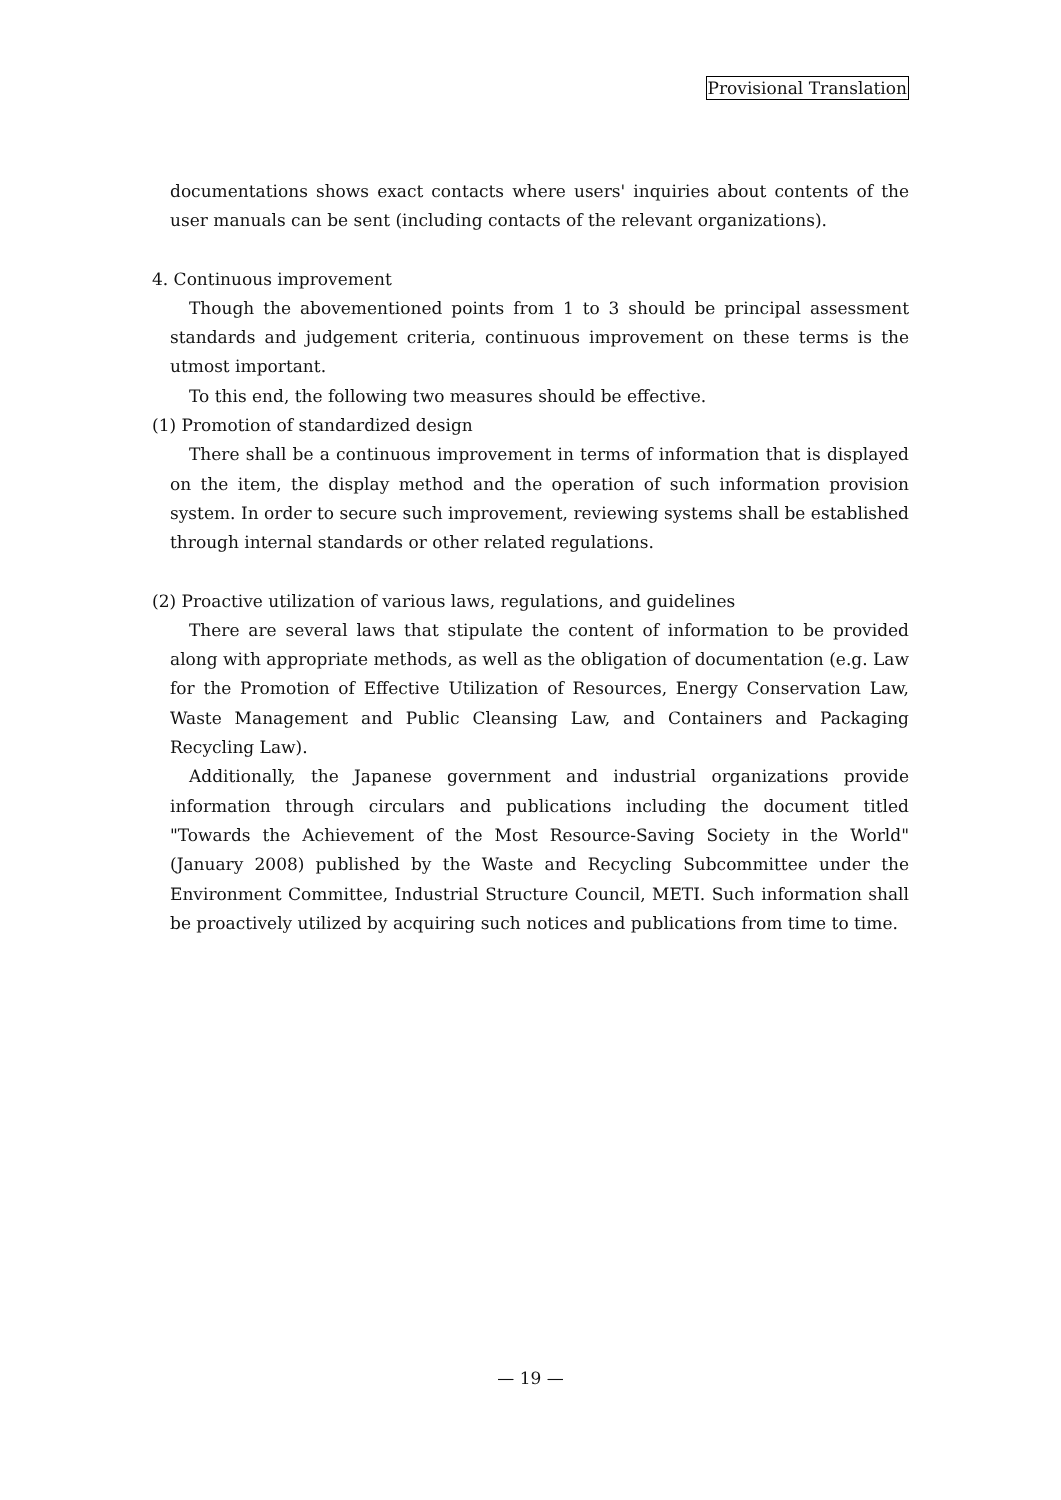Provisional Translation
documentations shows exact contacts where users' inquiries about contents of the user manuals can be sent (including contacts of the relevant organizations).
4. Continuous improvement
Though the abovementioned points from 1 to 3 should be principal assessment standards and judgement criteria, continuous improvement on these terms is the utmost important.
To this end, the following two measures should be effective.
(1) Promotion of standardized design
There shall be a continuous improvement in terms of information that is displayed on the item, the display method and the operation of such information provision system. In order to secure such improvement, reviewing systems shall be established through internal standards or other related regulations.
(2) Proactive utilization of various laws, regulations, and guidelines
There are several laws that stipulate the content of information to be provided along with appropriate methods, as well as the obligation of documentation (e.g. Law for the Promotion of Effective Utilization of Resources, Energy Conservation Law, Waste Management and Public Cleansing Law, and Containers and Packaging Recycling Law).
Additionally, the Japanese government and industrial organizations provide information through circulars and publications including the document titled "Towards the Achievement of the Most Resource-Saving Society in the World" (January 2008) published by the Waste and Recycling Subcommittee under the Environment Committee, Industrial Structure Council, METI. Such information shall be proactively utilized by acquiring such notices and publications from time to time.
— 19 —